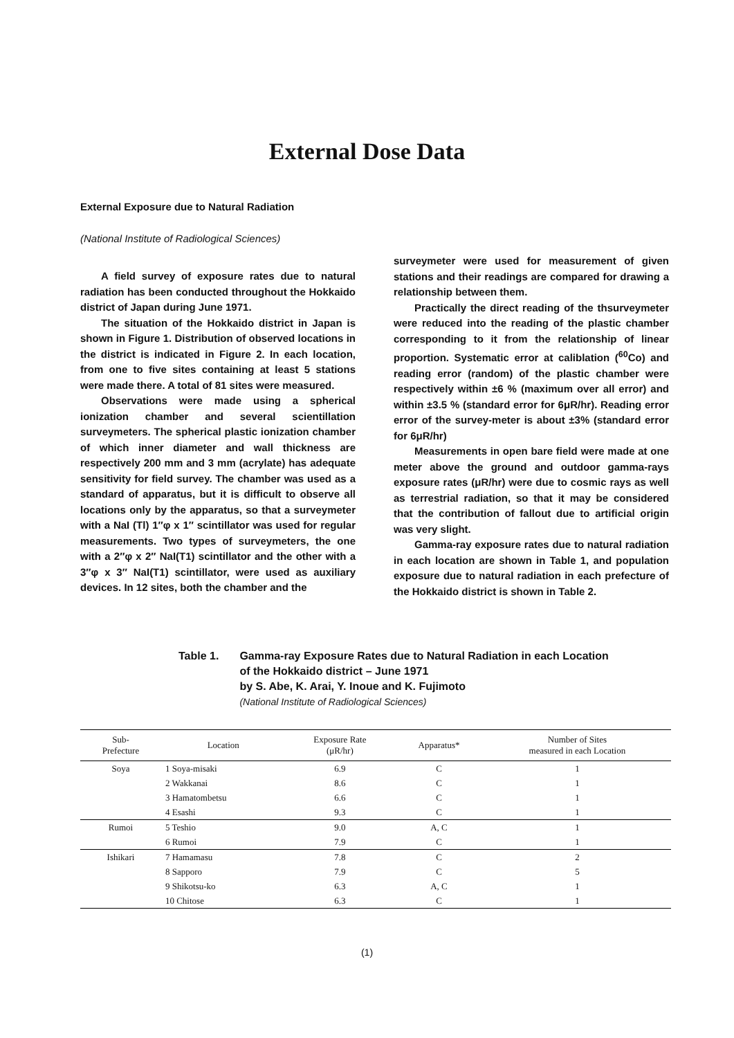External Dose Data
External Exposure due to Natural Radiation
(National Institute of Radiological Sciences)
A field survey of exposure rates due to natural radiation has been conducted throughout the Hokkaido district of Japan during June 1971.
The situation of the Hokkaido district in Japan is shown in Figure 1. Distribution of observed locations in the district is indicated in Figure 2. In each location, from one to five sites containing at least 5 stations were made there. A total of 81 sites were measured.
Observations were made using a spherical ionization chamber and several scientillation surveymeters. The spherical plastic ionization chamber of which inner diameter and wall thickness are respectively 200 mm and 3 mm (acrylate) has adequate sensitivity for field survey. The chamber was used as a standard of apparatus, but it is difficult to observe all locations only by the apparatus, so that a surveymeter with a NaI (Tl) 1″φ x 1″ scintillator was used for regular measurements. Two types of surveymeters, the one with a 2″φ x 2″ NaI(T1) scintillator and the other with a 3″φ x 3″ NaI(T1) scintillator, were used as auxiliary devices. In 12 sites, both the chamber and the
surveymeter were used for measurement of given stations and their readings are compared for drawing a relationship between them.
Practically the direct reading of the thsurveymeter were reduced into the reading of the plastic chamber corresponding to it from the relationship of linear proportion. Systematic error at caliblation (<sup>60</sup>Co) and reading error (random) of the plastic chamber were respectively within ±6 % (maximum over all error) and within ±3.5 % (standard error for 6μR/hr). Reading error error of the survey-meter is about ±3% (standard error for 6μR/hr)
Measurements in open bare field were made at one meter above the ground and outdoor gamma-rays exposure rates (μR/hr) were due to cosmic rays as well as terrestrial radiation, so that it may be considered that the contribution of fallout due to artificial origin was very slight.
Gamma-ray exposure rates due to natural radiation in each location are shown in Table 1, and population exposure due to natural radiation in each prefecture of the Hokkaido district is shown in Table 2.
Table 1. Gamma-ray Exposure Rates due to Natural Radiation in each Location
of the Hokkaido district – June 1971
by S. Abe, K. Arai, Y. Inoue and K. Fujimoto
(National Institute of Radiological Sciences)
| Sub- Prefecture | Location | Exposure Rate (μR/hr) | Apparatus* | Number of Sites measured in each Location |
| --- | --- | --- | --- | --- |
| Soya | 1 Soya-misaki | 6.9 | C | 1 |
| | 2 Wakkanai | 8.6 | C | 1 |
| | 3 Hamatombetsu | 6.6 | C | 1 |
| | 4 Esashi | 9.3 | C | 1 |
| Rumoi | 5 Teshio | 9.0 | A, C | 1 |
| | 6 Rumoi | 7.9 | C | 1 |
| Ishikari | 7 Hamamasu | 7.8 | C | 2 |
| | 8 Sapporo | 7.9 | C | 5 |
| | 9 Shikotsu-ko | 6.3 | A, C | 1 |
| | 10 Chitose | 6.3 | C | 1 |
(1)